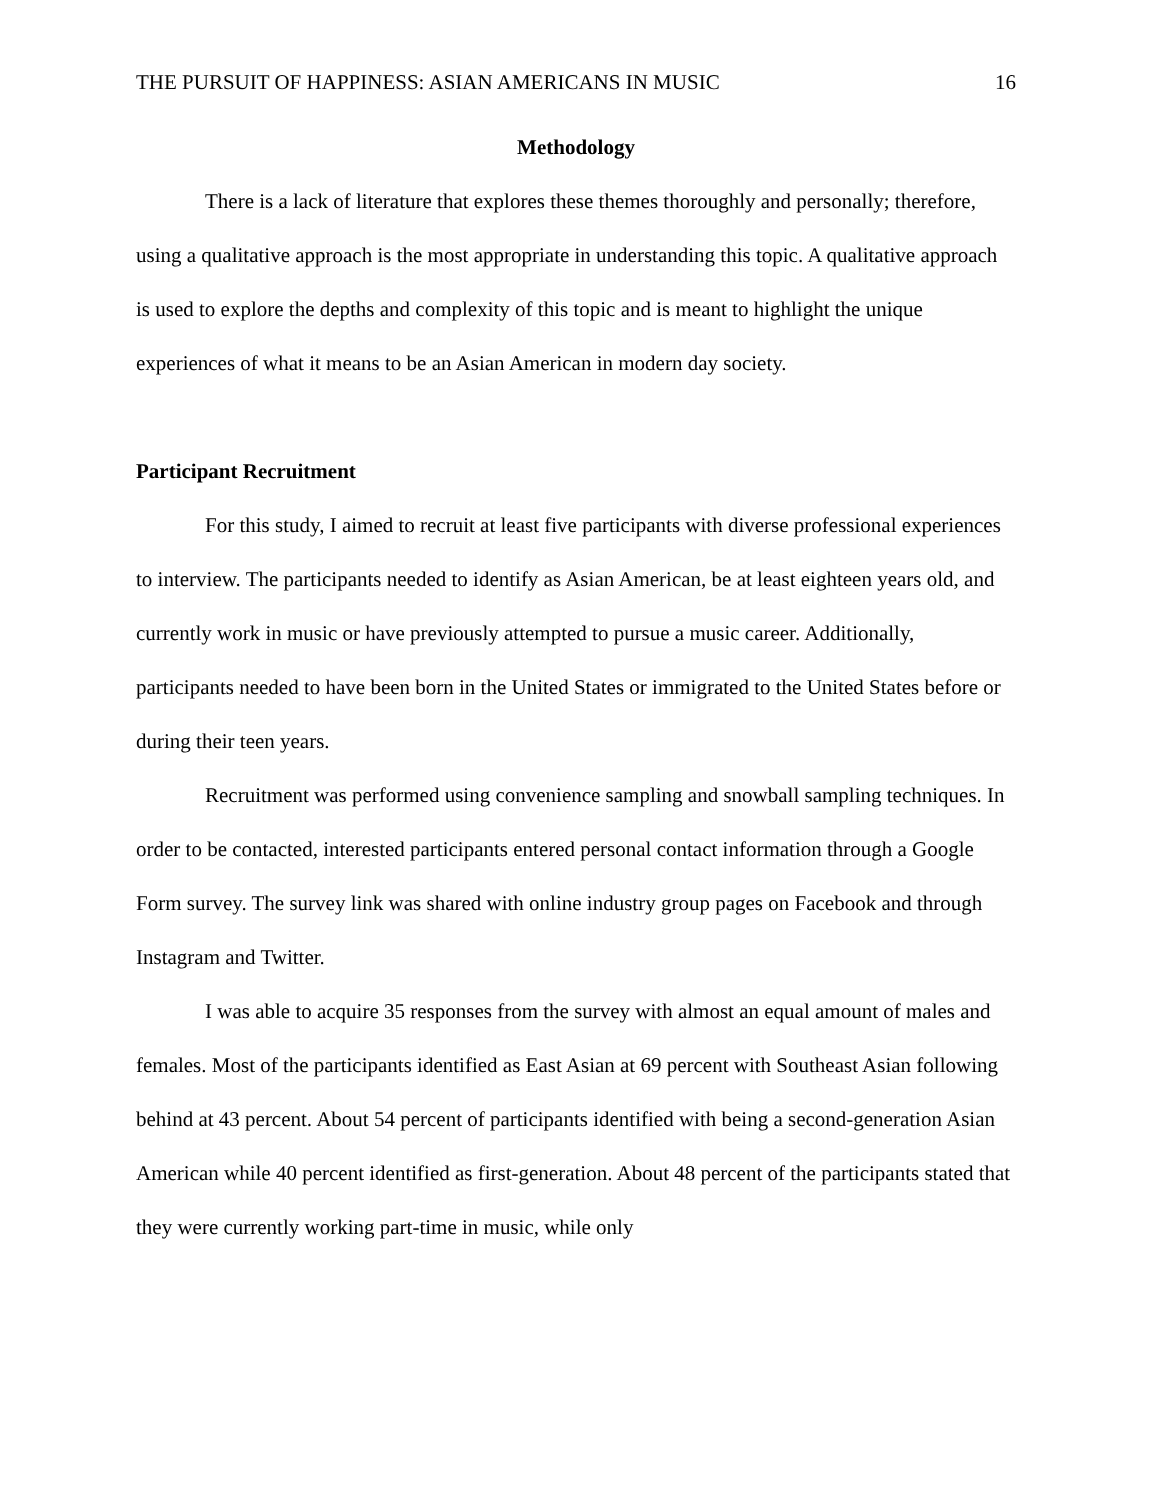THE PURSUIT OF HAPPINESS: ASIAN AMERICANS IN MUSIC 16
Methodology
There is a lack of literature that explores these themes thoroughly and personally; therefore, using a qualitative approach is the most appropriate in understanding this topic. A qualitative approach is used to explore the depths and complexity of this topic and is meant to highlight the unique experiences of what it means to be an Asian American in modern day society.
Participant Recruitment
For this study, I aimed to recruit at least five participants with diverse professional experiences to interview. The participants needed to identify as Asian American, be at least eighteen years old, and currently work in music or have previously attempted to pursue a music career. Additionally, participants needed to have been born in the United States or immigrated to the United States before or during their teen years.
Recruitment was performed using convenience sampling and snowball sampling techniques. In order to be contacted, interested participants entered personal contact information through a Google Form survey. The survey link was shared with online industry group pages on Facebook and through Instagram and Twitter.
I was able to acquire 35 responses from the survey with almost an equal amount of males and females. Most of the participants identified as East Asian at 69 percent with Southeast Asian following behind at 43 percent. About 54 percent of participants identified with being a second-generation Asian American while 40 percent identified as first-generation. About 48 percent of the participants stated that they were currently working part-time in music, while only